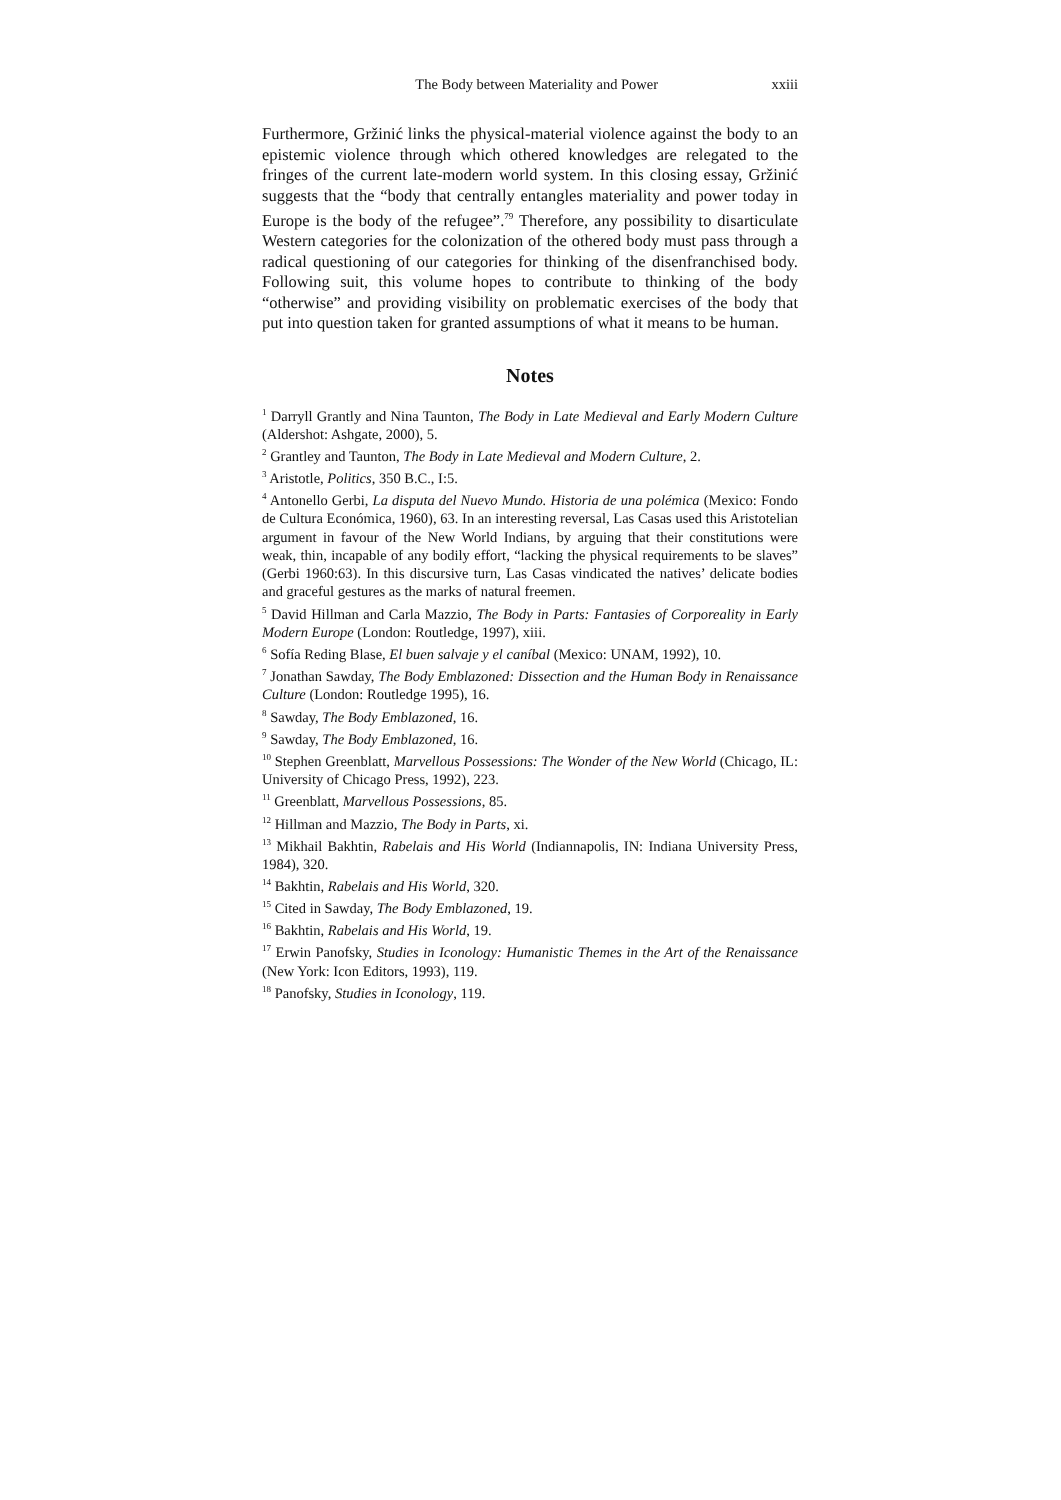The Body between Materiality and Power xxiii
Furthermore, Gržinić links the physical-material violence against the body to an epistemic violence through which othered knowledges are relegated to the fringes of the current late-modern world system. In this closing essay, Gržinić suggests that the “body that centrally entangles materiality and power today in Europe is the body of the refugee”.<sup>79</sup> Therefore, any possibility to disarticulate Western categories for the colonization of the othered body must pass through a radical questioning of our categories for thinking of the disenfranchised body. Following suit, this volume hopes to contribute to thinking of the body “otherwise” and providing visibility on problematic exercises of the body that put into question taken for granted assumptions of what it means to be human.
Notes
<sup>1</sup> Darryll Grantly and Nina Taunton, The Body in Late Medieval and Early Modern Culture (Aldershot: Ashgate, 2000), 5.
<sup>2</sup> Grantley and Taunton, The Body in Late Medieval and Modern Culture, 2.
<sup>3</sup> Aristotle, Politics, 350 B.C., I:5.
<sup>4</sup> Antonello Gerbi, La disputa del Nuevo Mundo. Historia de una polémica (Mexico: Fondo de Cultura Económica, 1960), 63. In an interesting reversal, Las Casas used this Aristotelian argument in favour of the New World Indians, by arguing that their constitutions were weak, thin, incapable of any bodily effort, “lacking the physical requirements to be slaves” (Gerbi 1960:63). In this discursive turn, Las Casas vindicated the natives’ delicate bodies and graceful gestures as the marks of natural freemen.
<sup>5</sup> David Hillman and Carla Mazzio, The Body in Parts: Fantasies of Corporeality in Early Modern Europe (London: Routledge, 1997), xiii.
<sup>6</sup> Sofía Reding Blase, El buen salvaje y el caníbal (Mexico: UNAM, 1992), 10.
<sup>7</sup> Jonathan Sawday, The Body Emblazoned: Dissection and the Human Body in Renaissance Culture (London: Routledge 1995), 16.
<sup>8</sup> Sawday, The Body Emblazoned, 16.
<sup>9</sup> Sawday, The Body Emblazoned, 16.
<sup>10</sup> Stephen Greenblatt, Marvellous Possessions: The Wonder of the New World (Chicago, IL: University of Chicago Press, 1992), 223.
<sup>11</sup> Greenblatt, Marvellous Possessions, 85.
<sup>12</sup> Hillman and Mazzio, The Body in Parts, xi.
<sup>13</sup> Mikhail Bakhtin, Rabelais and His World (Indiannapolis, IN: Indiana University Press, 1984), 320.
<sup>14</sup> Bakhtin, Rabelais and His World, 320.
<sup>15</sup> Cited in Sawday, The Body Emblazoned, 19.
<sup>16</sup> Bakhtin, Rabelais and His World, 19.
<sup>17</sup> Erwin Panofsky, Studies in Iconology: Humanistic Themes in the Art of the Renaissance (New York: Icon Editors, 1993), 119.
<sup>18</sup> Panofsky, Studies in Iconology, 119.